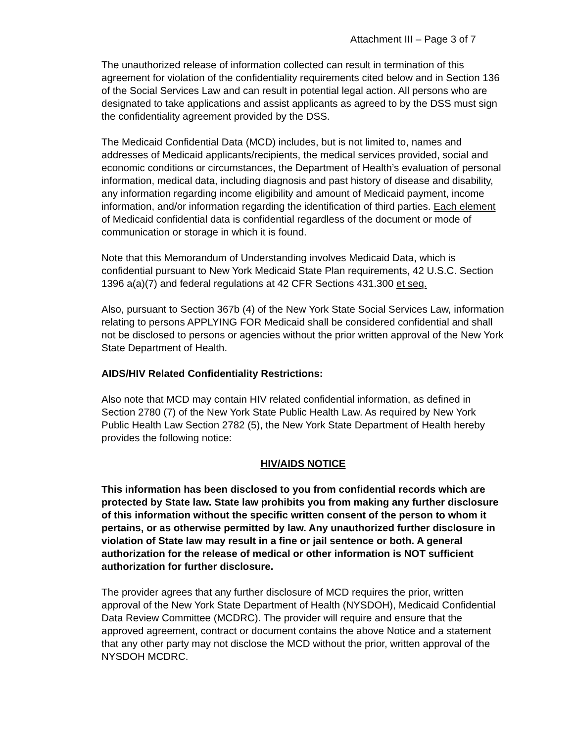Attachment III – Page 3 of 7
The unauthorized release of information collected can result in termination of this agreement for violation of the confidentiality requirements cited below and in Section 136 of the Social Services Law and can result in potential legal action. All persons who are designated to take applications and assist applicants as agreed to by the DSS must sign the confidentiality agreement provided by the DSS.
The Medicaid Confidential Data (MCD) includes, but is not limited to, names and addresses of Medicaid applicants/recipients, the medical services provided, social and economic conditions or circumstances, the Department of Health’s evaluation of personal information, medical data, including diagnosis and past history of disease and disability, any information regarding income eligibility and amount of Medicaid payment, income information, and/or information regarding the identification of third parties. Each element of Medicaid confidential data is confidential regardless of the document or mode of communication or storage in which it is found.
Note that this Memorandum of Understanding involves Medicaid Data, which is confidential pursuant to New York Medicaid State Plan requirements, 42 U.S.C. Section 1396 a(a)(7) and federal regulations at 42 CFR Sections 431.300 et seq.
Also, pursuant to Section 367b (4) of the New York State Social Services Law, information relating to persons APPLYING FOR Medicaid shall be considered confidential and shall not be disclosed to persons or agencies without the prior written approval of the New York State Department of Health.
AIDS/HIV Related Confidentiality Restrictions:
Also note that MCD may contain HIV related confidential information, as defined in Section 2780 (7) of the New York State Public Health Law. As required by New York Public Health Law Section 2782 (5), the New York State Department of Health hereby provides the following notice:
HIV/AIDS NOTICE
This information has been disclosed to you from confidential records which are protected by State law. State law prohibits you from making any further disclosure of this information without the specific written consent of the person to whom it pertains, or as otherwise permitted by law. Any unauthorized further disclosure in violation of State law may result in a fine or jail sentence or both. A general authorization for the release of medical or other information is NOT sufficient authorization for further disclosure.
The provider agrees that any further disclosure of MCD requires the prior, written approval of the New York State Department of Health (NYSDOH), Medicaid Confidential Data Review Committee (MCDRC). The provider will require and ensure that the approved agreement, contract or document contains the above Notice and a statement that any other party may not disclose the MCD without the prior, written approval of the NYSDOH MCDRC.